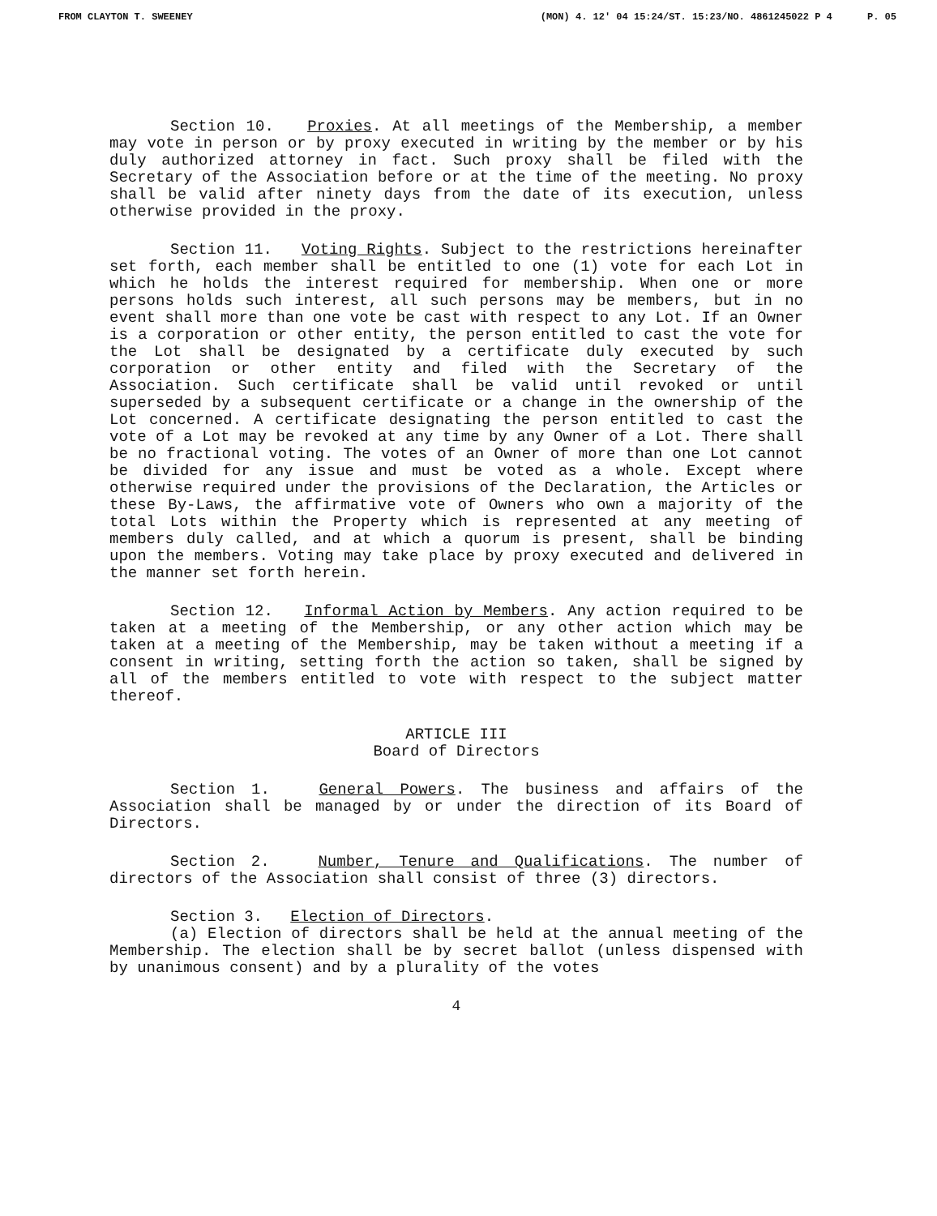FROM CLAYTON T. SWEENEY (MON) 4. 12' 04 15:24/ST. 15:23/NO. 4861245022 P 4 P. 05
Section 10. Proxies. At all meetings of the Membership, a member may vote in person or by proxy executed in writing by the member or by his duly authorized attorney in fact. Such proxy shall be filed with the Secretary of the Association before or at the time of the meeting. No proxy shall be valid after ninety days from the date of its execution, unless otherwise provided in the proxy.
Section 11. Voting Rights. Subject to the restrictions hereinafter set forth, each member shall be entitled to one (1) vote for each Lot in which he holds the interest required for membership. When one or more persons holds such interest, all such persons may be members, but in no event shall more than one vote be cast with respect to any Lot. If an Owner is a corporation or other entity, the person entitled to cast the vote for the Lot shall be designated by a certificate duly executed by such corporation or other entity and filed with the Secretary of the Association. Such certificate shall be valid until revoked or until superseded by a subsequent certificate or a change in the ownership of the Lot concerned. A certificate designating the person entitled to cast the vote of a Lot may be revoked at any time by any Owner of a Lot. There shall be no fractional voting. The votes of an Owner of more than one Lot cannot be divided for any issue and must be voted as a whole. Except where otherwise required under the provisions of the Declaration, the Articles or these By-Laws, the affirmative vote of Owners who own a majority of the total Lots within the Property which is represented at any meeting of members duly called, and at which a quorum is present, shall be binding upon the members. Voting may take place by proxy executed and delivered in the manner set forth herein.
Section 12. Informal Action by Members. Any action required to be taken at a meeting of the Membership, or any other action which may be taken at a meeting of the Membership, may be taken without a meeting if a consent in writing, setting forth the action so taken, shall be signed by all of the members entitled to vote with respect to the subject matter thereof.
ARTICLE III
Board of Directors
Section 1. General Powers. The business and affairs of the Association shall be managed by or under the direction of its Board of Directors.
Section 2. Number, Tenure and Qualifications. The number of directors of the Association shall consist of three (3) directors.
Section 3. Election of Directors.
(a) Election of directors shall be held at the annual meeting of the Membership. The election shall be by secret ballot (unless dispensed with by unanimous consent) and by a plurality of the votes
4